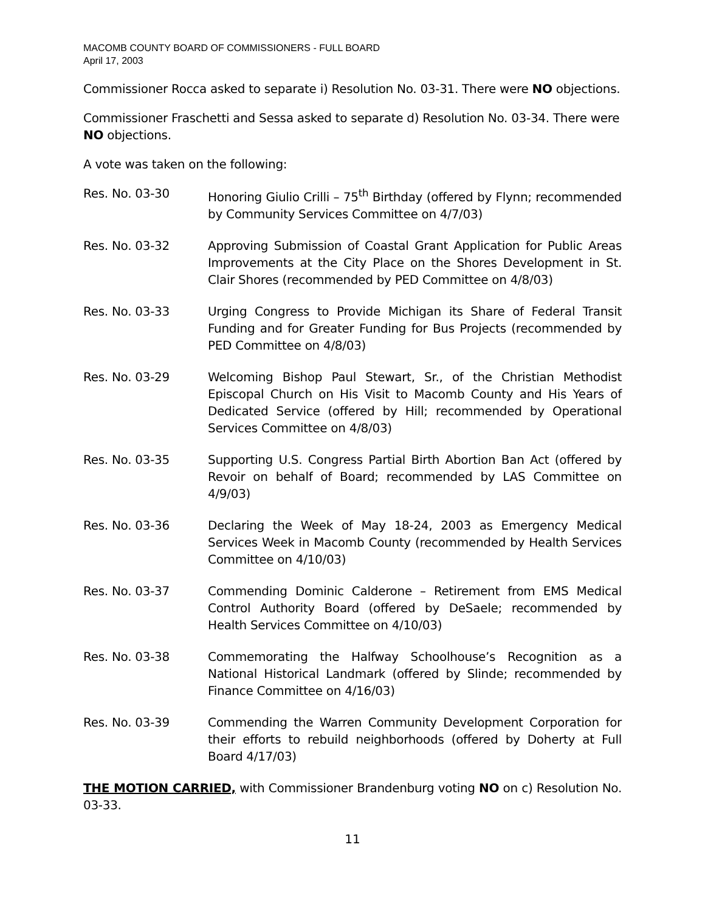MACOMB COUNTY BOARD OF COMMISSIONERS - FULL BOARD
April 17, 2003
Commissioner Rocca asked to separate i) Resolution No. 03-31. There were NO objections.
Commissioner Fraschetti and Sessa asked to separate d) Resolution No. 03-34. There were NO objections.
A vote was taken on the following:
Res. No. 03-30 Honoring Giulio Crilli – 75<sup>th</sup> Birthday (offered by Flynn; recommended by Community Services Committee on 4/7/03)
Res. No. 03-32 Approving Submission of Coastal Grant Application for Public Areas Improvements at the City Place on the Shores Development in St. Clair Shores (recommended by PED Committee on 4/8/03)
Res. No. 03-33 Urging Congress to Provide Michigan its Share of Federal Transit Funding and for Greater Funding for Bus Projects (recommended by PED Committee on 4/8/03)
Res. No. 03-29 Welcoming Bishop Paul Stewart, Sr., of the Christian Methodist Episcopal Church on His Visit to Macomb County and His Years of Dedicated Service (offered by Hill; recommended by Operational Services Committee on 4/8/03)
Res. No. 03-35 Supporting U.S. Congress Partial Birth Abortion Ban Act (offered by Revoir on behalf of Board; recommended by LAS Committee on 4/9/03)
Res. No. 03-36 Declaring the Week of May 18-24, 2003 as Emergency Medical Services Week in Macomb County (recommended by Health Services Committee on 4/10/03)
Res. No. 03-37 Commending Dominic Calderone – Retirement from EMS Medical Control Authority Board (offered by DeSaele; recommended by Health Services Committee on 4/10/03)
Res. No. 03-38 Commemorating the Halfway Schoolhouse’s Recognition as a National Historical Landmark (offered by Slinde; recommended by Finance Committee on 4/16/03)
Res. No. 03-39 Commending the Warren Community Development Corporation for their efforts to rebuild neighborhoods (offered by Doherty at Full Board 4/17/03)
THE MOTION CARRIED, with Commissioner Brandenburg voting NO on c) Resolution No. 03-33.
11